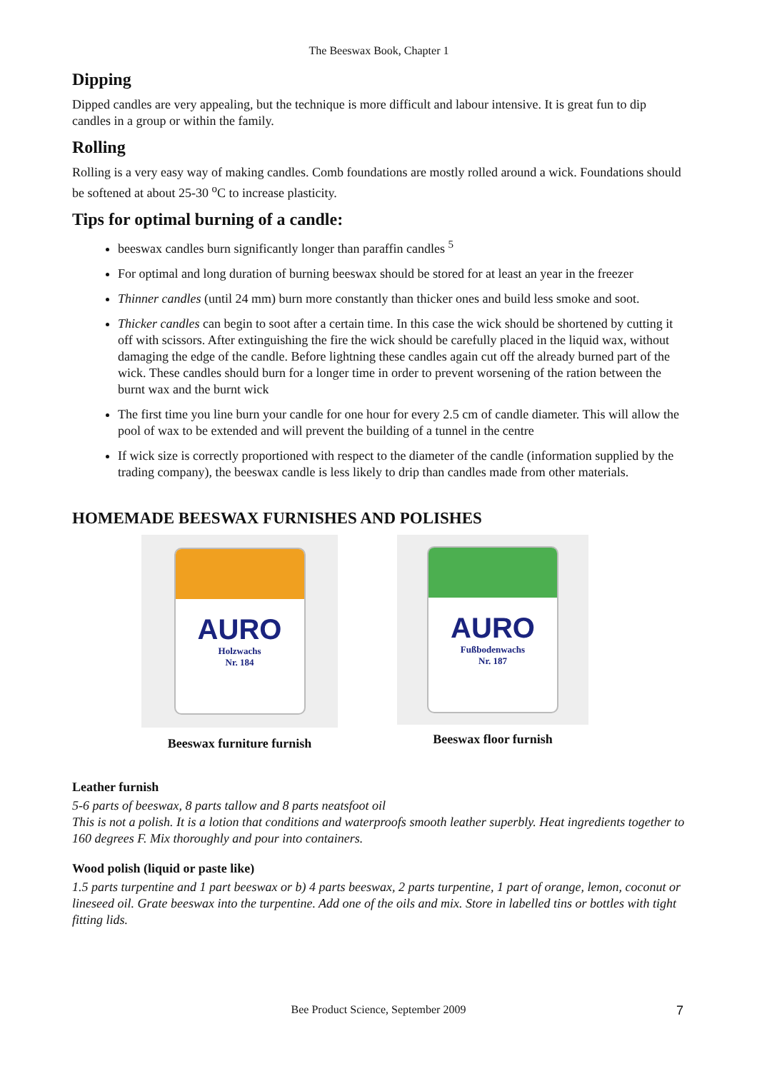The Beeswax Book, Chapter 1
Dipping
Dipped candles are very appealing, but the technique is more difficult and labour intensive. It is great fun to dip candles in a group or within the family.
Rolling
Rolling is a very easy way of making candles. Comb foundations are mostly rolled around a wick. Foundations should be softened at about 25-30 <sup>o</sup>C to increase plasticity.
Tips for optimal burning of a candle:
beeswax candles burn significantly longer than paraffin candles <sup>5</sup>
For optimal and long duration of burning beeswax should be stored for at least an year in the freezer
Thinner candles (until 24 mm) burn more constantly than thicker ones and build less smoke and soot.
Thicker candles can begin to soot after a certain time. In this case the wick should be shortened by cutting it off with scissors. After extinguishing the fire the wick should be carefully placed in the liquid wax, without damaging the edge of the candle. Before lightning these candles again cut off the already burned part of the wick. These candles should burn for a longer time in order to prevent worsening of the ration between the burnt wax and the burnt wick
The first time you line burn your candle for one hour for every 2.5 cm of candle diameter. This will allow the pool of wax to be extended and will prevent the building of a tunnel in the centre
If wick size is correctly proportioned with respect to the diameter of the candle (information supplied by the trading company), the beeswax candle is less likely to drip than candles made from other materials.
HOMEMADE BEESWAX FURNISHES AND POLISHES
AURO
Holzwachs
Nr. 184
Beeswax furniture furnish
AURO
Fußbodenwachs
Nr. 187
Beeswax floor furnish
Leather furnish
5-6 parts of beeswax, 8 parts tallow and 8 parts neatsfoot oil
This is not a polish. It is a lotion that conditions and waterproofs smooth leather superbly. Heat ingredients together to 160 degrees F. Mix thoroughly and pour into containers.
Wood polish (liquid or paste like)
1.5 parts turpentine and 1 part beeswax or b) 4 parts beeswax, 2 parts turpentine, 1 part of orange, lemon, coconut or lineseed oil. Grate beeswax into the turpentine. Add one of the oils and mix. Store in labelled tins or bottles with tight fitting lids.
Bee Product Science, September 2009 7